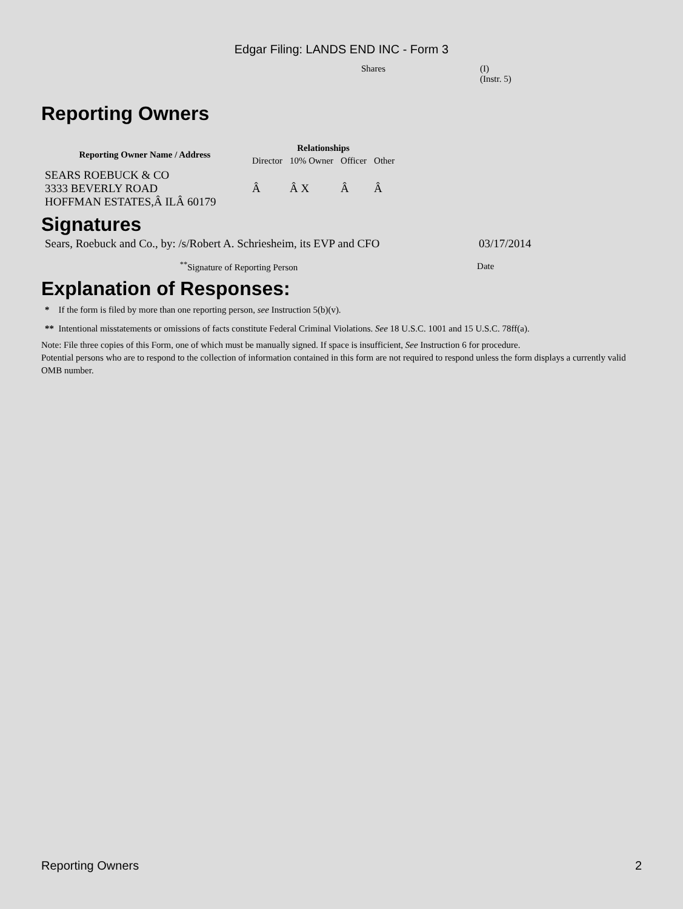Edgar Filing: LANDS END INC - Form 3
Shares (I)
(Instr. 5)
Reporting Owners
| Reporting Owner Name / Address | Relationships | | | |
| --- | --- | --- | --- | --- |
| | Director | 10% Owner | Officer | Other |
| SEARS ROEBUCK & CO 3333 BEVERLY ROAD HOFFMAN ESTATES,Â ILÂ 60179 | Â | Â X | Â | Â |
Signatures
| Sears, Roebuck and Co., by: /s/Robert A. Schriesheim, its EVP and CFO | 03/17/2014 |
| <sup>**</sup> Signature of Reporting Person | Date |
Explanation of Responses:
* If the form is filed by more than one reporting person, see Instruction 5(b)(v).
** Intentional misstatements or omissions of facts constitute Federal Criminal Violations. See 18 U.S.C. 1001 and 15 U.S.C. 78ff(a).
Note: File three copies of this Form, one of which must be manually signed. If space is insufficient, See Instruction 6 for procedure.
Potential persons who are to respond to the collection of information contained in this form are not required to respond unless the form displays a currently valid OMB number.
Reporting Owners 2